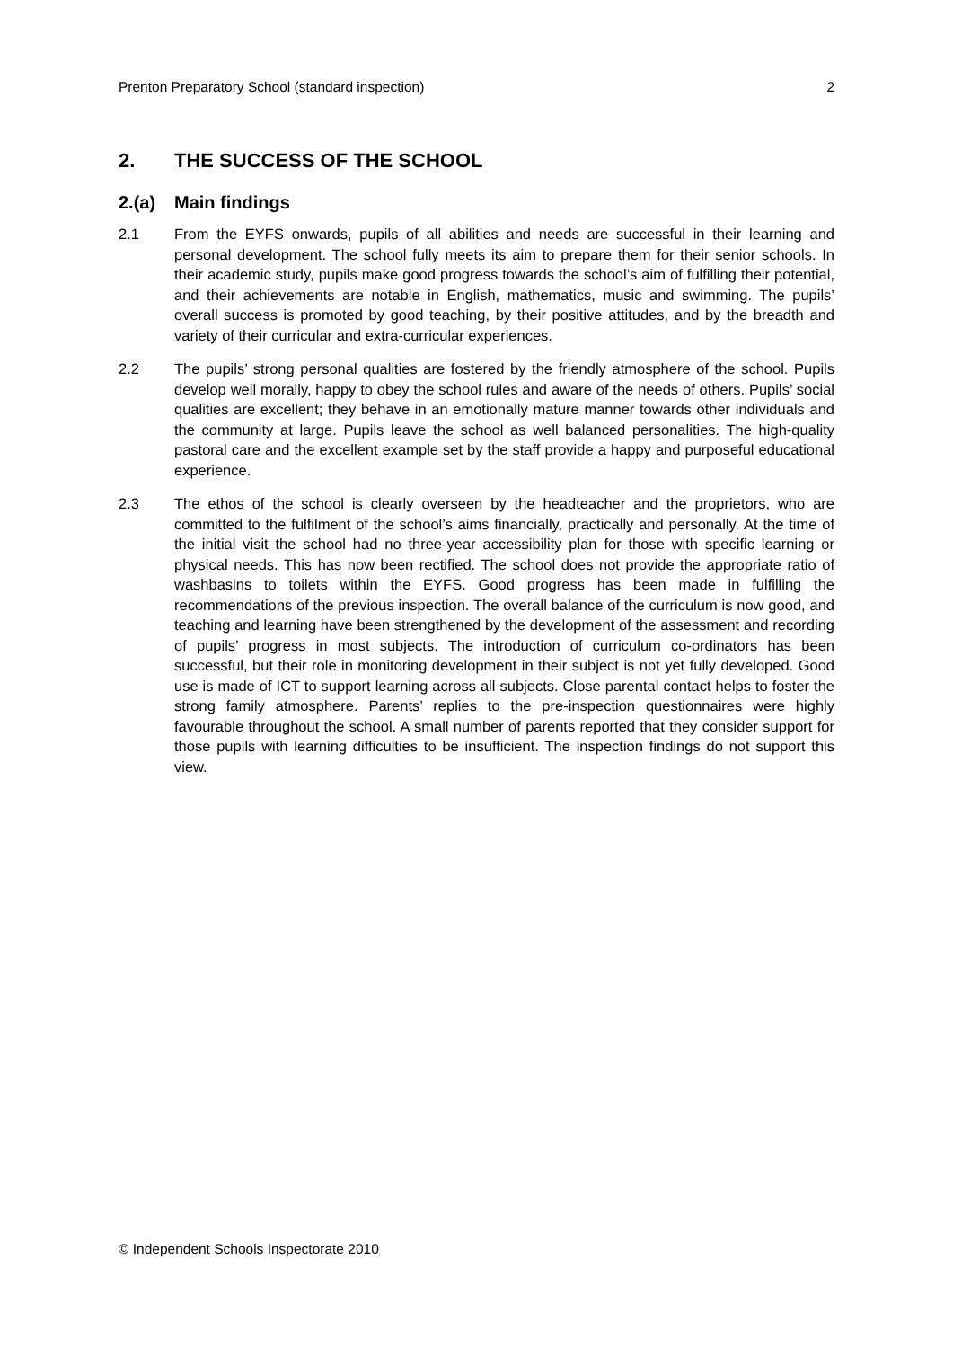Prenton Preparatory School (standard inspection) 2
2. THE SUCCESS OF THE SCHOOL
2.(a) Main findings
2.1 From the EYFS onwards, pupils of all abilities and needs are successful in their learning and personal development. The school fully meets its aim to prepare them for their senior schools. In their academic study, pupils make good progress towards the school’s aim of fulfilling their potential, and their achievements are notable in English, mathematics, music and swimming. The pupils’ overall success is promoted by good teaching, by their positive attitudes, and by the breadth and variety of their curricular and extra-curricular experiences.
2.2 The pupils’ strong personal qualities are fostered by the friendly atmosphere of the school. Pupils develop well morally, happy to obey the school rules and aware of the needs of others. Pupils’ social qualities are excellent; they behave in an emotionally mature manner towards other individuals and the community at large. Pupils leave the school as well balanced personalities. The high-quality pastoral care and the excellent example set by the staff provide a happy and purposeful educational experience.
2.3 The ethos of the school is clearly overseen by the headteacher and the proprietors, who are committed to the fulfilment of the school’s aims financially, practically and personally. At the time of the initial visit the school had no three-year accessibility plan for those with specific learning or physical needs. This has now been rectified. The school does not provide the appropriate ratio of washbasins to toilets within the EYFS. Good progress has been made in fulfilling the recommendations of the previous inspection. The overall balance of the curriculum is now good, and teaching and learning have been strengthened by the development of the assessment and recording of pupils’ progress in most subjects. The introduction of curriculum co-ordinators has been successful, but their role in monitoring development in their subject is not yet fully developed. Good use is made of ICT to support learning across all subjects. Close parental contact helps to foster the strong family atmosphere. Parents’ replies to the pre-inspection questionnaires were highly favourable throughout the school. A small number of parents reported that they consider support for those pupils with learning difficulties to be insufficient. The inspection findings do not support this view.
© Independent Schools Inspectorate 2010